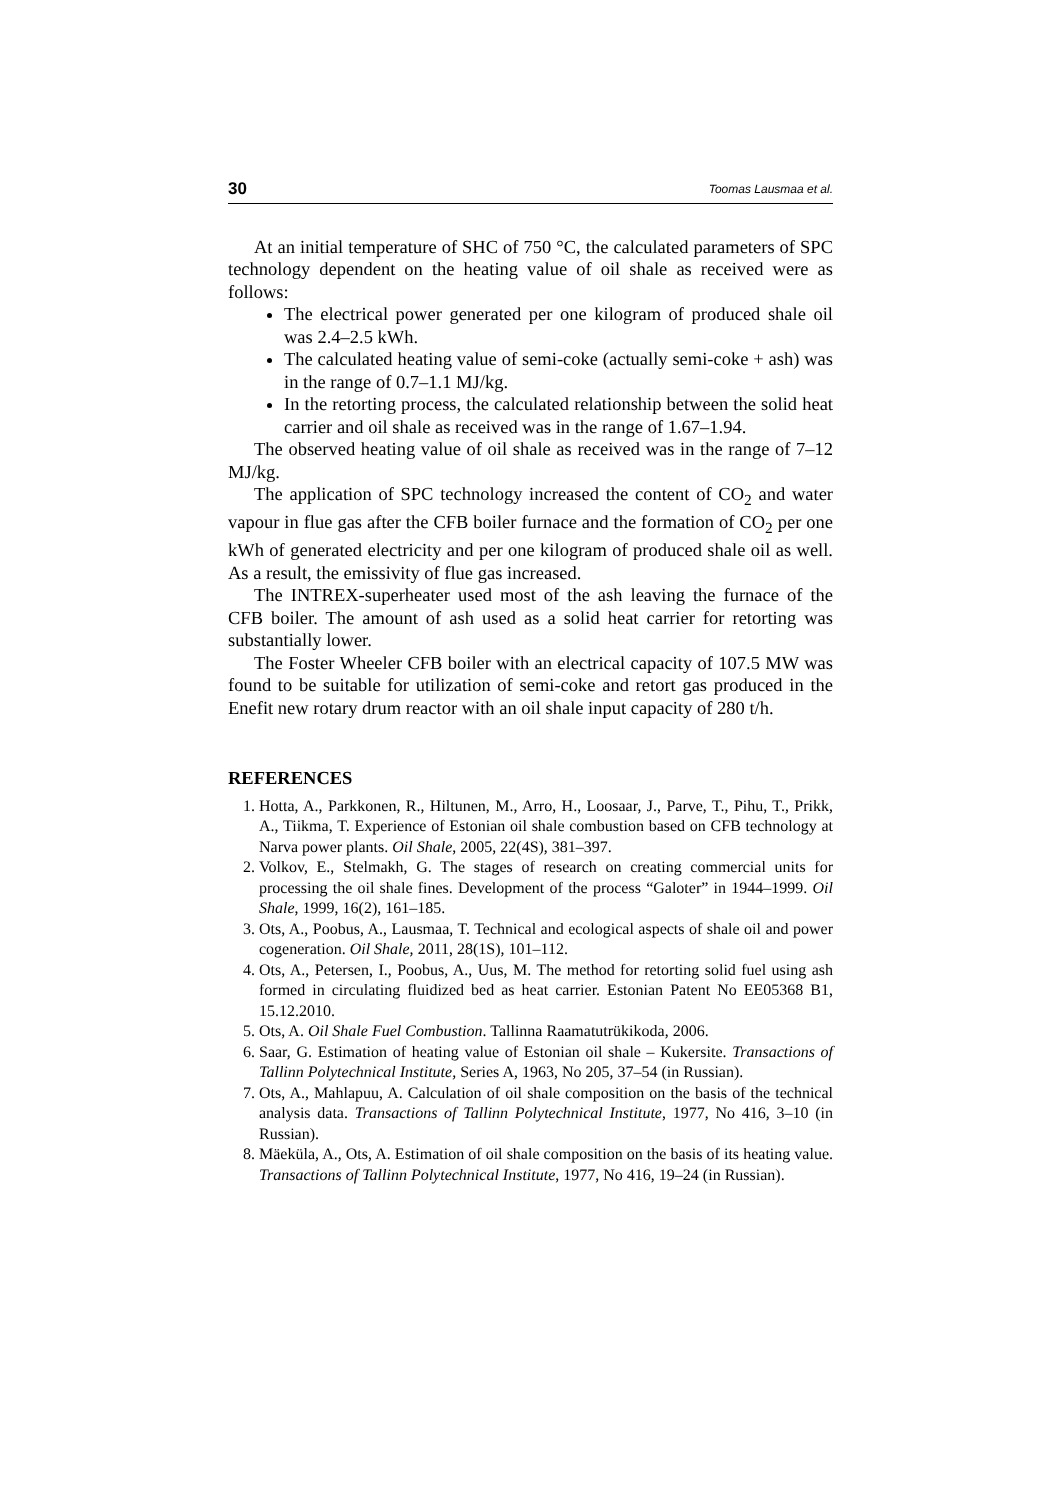30 Toomas Lausmaa et al.
At an initial temperature of SHC of 750 °C, the calculated parameters of SPC technology dependent on the heating value of oil shale as received were as follows:
The electrical power generated per one kilogram of produced shale oil was 2.4–2.5 kWh.
The calculated heating value of semi-coke (actually semi-coke + ash) was in the range of 0.7–1.1 MJ/kg.
In the retorting process, the calculated relationship between the solid heat carrier and oil shale as received was in the range of 1.67–1.94.
The observed heating value of oil shale as received was in the range of 7–12 MJ/kg.
The application of SPC technology increased the content of CO<sub>2</sub> and water vapour in flue gas after the CFB boiler furnace and the formation of CO<sub>2</sub> per one kWh of generated electricity and per one kilogram of produced shale oil as well. As a result, the emissivity of flue gas increased.
The INTREX-superheater used most of the ash leaving the furnace of the CFB boiler. The amount of ash used as a solid heat carrier for retorting was substantially lower.
The Foster Wheeler CFB boiler with an electrical capacity of 107.5 MW was found to be suitable for utilization of semi-coke and retort gas produced in the Enefit new rotary drum reactor with an oil shale input capacity of 280 t/h.
REFERENCES
1. Hotta, A., Parkkonen, R., Hiltunen, M., Arro, H., Loosaar, J., Parve, T., Pihu, T., Prikk, A., Tiikma, T. Experience of Estonian oil shale combustion based on CFB technology at Narva power plants. Oil Shale, 2005, 22(4S), 381–397.
2. Volkov, E., Stelmakh, G. The stages of research on creating commercial units for processing the oil shale fines. Development of the process “Galoter” in 1944–1999. Oil Shale, 1999, 16(2), 161–185.
3. Ots, A., Poobus, A., Lausmaa, T. Technical and ecological aspects of shale oil and power cogeneration. Oil Shale, 2011, 28(1S), 101–112.
4. Ots, A., Petersen, I., Poobus, A., Uus, M. The method for retorting solid fuel using ash formed in circulating fluidized bed as heat carrier. Estonian Patent No EE05368 B1, 15.12.2010.
5. Ots, A. Oil Shale Fuel Combustion. Tallinna Raamatutrükikoda, 2006.
6. Saar, G. Estimation of heating value of Estonian oil shale – Kukersite. Transactions of Tallinn Polytechnical Institute, Series A, 1963, No 205, 37–54 (in Russian).
7. Ots, A., Mahlapuu, A. Calculation of oil shale composition on the basis of the technical analysis data. Transactions of Tallinn Polytechnical Institute, 1977, No 416, 3–10 (in Russian).
8. Mäeküla, A., Ots, A. Estimation of oil shale composition on the basis of its heating value. Transactions of Tallinn Polytechnical Institute, 1977, No 416, 19–24 (in Russian).